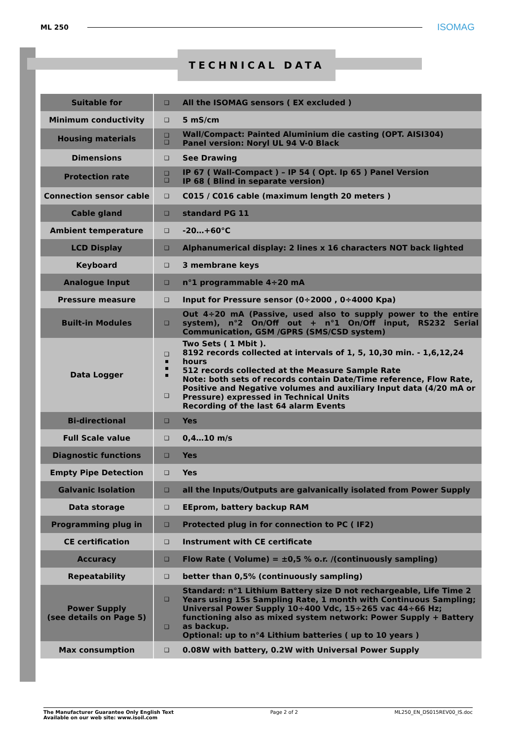ML 250 ISOMAG
TECHNICAL DATA
| Suitable for | ❑ | All the ISOMAG sensors ( EX excluded ) |
| Minimum conductivity | ❑ | 5 mS/cm |
| Housing materials | ❑ ❑ | Wall/Compact: Painted Aluminium die casting (OPT. AISI304) Panel version: Noryl UL 94 V-0 Black |
| Dimensions | ❑ | See Drawing |
| Protection rate | ❑ ❑ | IP 67 ( Wall-Compact ) – IP 54 ( Opt. Ip 65 ) Panel Version IP 68 ( Blind in separate version) |
| Connection sensor cable | ❑ | C015 / C016 cable (maximum length 20 meters ) |
| Cable gland | ❑ | standard PG 11 |
| Ambient temperature | ❑ | -20…+60°C |
| LCD Display | ❑ | Alphanumerical display: 2 lines x 16 characters NOT back lighted |
| Keyboard | ❑ | 3 membrane keys |
| Analogue Input | ❑ | n°1 programmable 4÷20 mA |
| Pressure measure | ❑ | Input for Pressure sensor (0÷2000 , 0÷4000 Kpa) |
| Built-in Modules | ❑ | Out 4÷20 mA (Passive, used also to supply power to the entire system), n°2 On/Off out + n°1 On/Off input, RS232 Serial Communication, GSM /GPRS (SMS/CSD system) |
| Data Logger | ❑ ▪ ▪ ▪ ❑ | Two Sets ( 1 Mbit ). 8192 records collected at intervals of 1, 5, 10,30 min. - 1,6,12,24 hours 512 records collected at the Measure Sample Rate Note: both sets of records contain Date/Time reference, Flow Rate, Positive and Negative volumes and auxiliary Input data (4/20 mA or Pressure) expressed in Technical Units Recording of the last 64 alarm Events |
| Bi-directional | ❑ | Yes |
| Full Scale value | ❑ | 0,4…10 m/s |
| Diagnostic functions | ❑ | Yes |
| Empty Pipe Detection | ❑ | Yes |
| Galvanic Isolation | ❑ | all the Inputs/Outputs are galvanically isolated from Power Supply |
| Data storage | ❑ | EEprom, battery backup RAM |
| Programming plug in | ❑ | Protected plug in for connection to PC ( IF2) |
| CE certification | ❑ | Instrument with CE certificate |
| Accuracy | ❑ | Flow Rate ( Volume) = ±0,5 % o.r. /(continuously sampling) |
| Repeatability | ❑ | better than 0,5% (continuously sampling) |
| Power Supply (see details on Page 5) | ❑ ❑ | Standard: n°1 Lithium Battery size D not rechargeable, Life Time 2 Years using 15s Sampling Rate, 1 month with Continuous Sampling; Universal Power Supply 10÷400 Vdc, 15÷265 vac 44÷66 Hz; functioning also as mixed system network: Power Supply + Battery as backup. Optional: up to n°4 Lithium batteries ( up to 10 years ) |
| Max consumption | ❑ | 0.08W with battery, 0.2W with Universal Power Supply |
The Manufacturer Guarantee Only English Text
Available on our web site: www.isoil.com Page 2 of 2 ML250_EN_DS015REV00_IS.doc